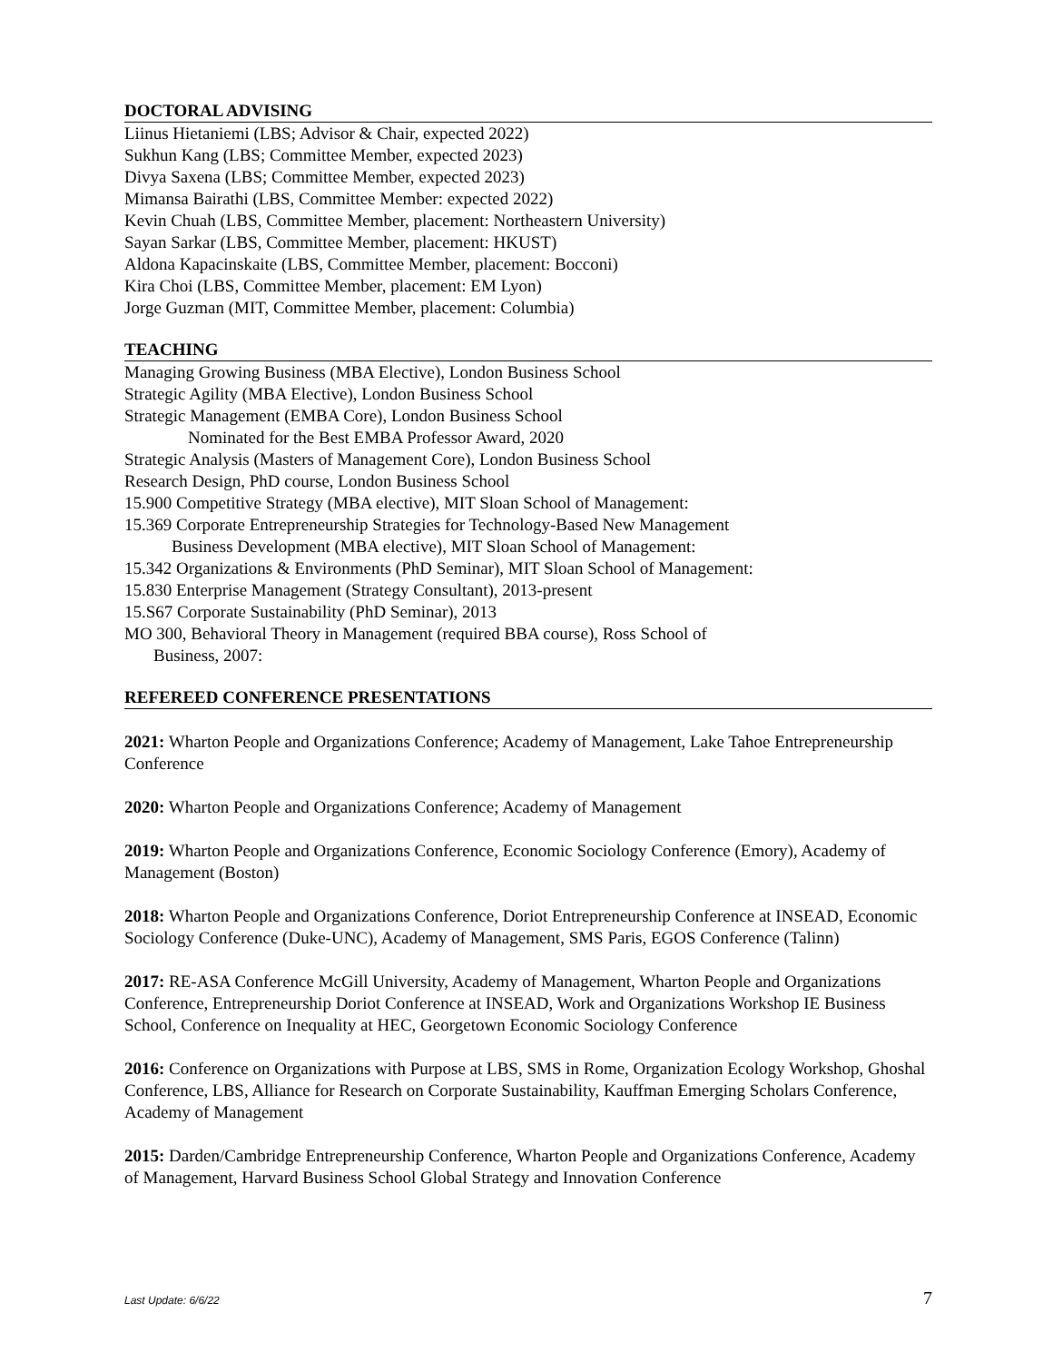DOCTORAL ADVISING
Liinus Hietaniemi (LBS; Advisor & Chair, expected 2022)
Sukhun Kang (LBS; Committee Member, expected 2023)
Divya Saxena (LBS; Committee Member, expected 2023)
Mimansa Bairathi (LBS, Committee Member: expected 2022)
Kevin Chuah (LBS, Committee Member, placement: Northeastern University)
Sayan Sarkar (LBS, Committee Member, placement: HKUST)
Aldona Kapacinskaite (LBS, Committee Member, placement: Bocconi)
Kira Choi (LBS, Committee Member, placement: EM Lyon)
Jorge Guzman (MIT, Committee Member, placement: Columbia)
TEACHING
Managing Growing Business (MBA Elective), London Business School
Strategic Agility (MBA Elective), London Business School
Strategic Management (EMBA Core), London Business School
Nominated for the Best EMBA Professor Award, 2020
Strategic Analysis (Masters of Management Core), London Business School
Research Design, PhD course, London Business School
15.900 Competitive Strategy (MBA elective), MIT Sloan School of Management:
15.369 Corporate Entrepreneurship Strategies for Technology-Based New Management
Business Development (MBA elective), MIT Sloan School of Management:
15.342 Organizations & Environments (PhD Seminar), MIT Sloan School of Management:
15.830 Enterprise Management (Strategy Consultant), 2013-present
15.S67 Corporate Sustainability (PhD Seminar), 2013
MO 300, Behavioral Theory in Management (required BBA course), Ross School of
Business, 2007:
REFEREED CONFERENCE PRESENTATIONS
2021: Wharton People and Organizations Conference; Academy of Management, Lake Tahoe Entrepreneurship Conference
2020: Wharton People and Organizations Conference; Academy of Management
2019: Wharton People and Organizations Conference, Economic Sociology Conference (Emory), Academy of Management (Boston)
2018: Wharton People and Organizations Conference, Doriot Entrepreneurship Conference at INSEAD, Economic Sociology Conference (Duke-UNC), Academy of Management, SMS Paris, EGOS Conference (Talinn)
2017: RE-ASA Conference McGill University, Academy of Management, Wharton People and Organizations Conference, Entrepreneurship Doriot Conference at INSEAD, Work and Organizations Workshop IE Business School, Conference on Inequality at HEC, Georgetown Economic Sociology Conference
2016: Conference on Organizations with Purpose at LBS, SMS in Rome, Organization Ecology Workshop, Ghoshal Conference, LBS, Alliance for Research on Corporate Sustainability, Kauffman Emerging Scholars Conference, Academy of Management
2015: Darden/Cambridge Entrepreneurship Conference, Wharton People and Organizations Conference, Academy of Management, Harvard Business School Global Strategy and Innovation Conference
Last Update: 6/6/22 7